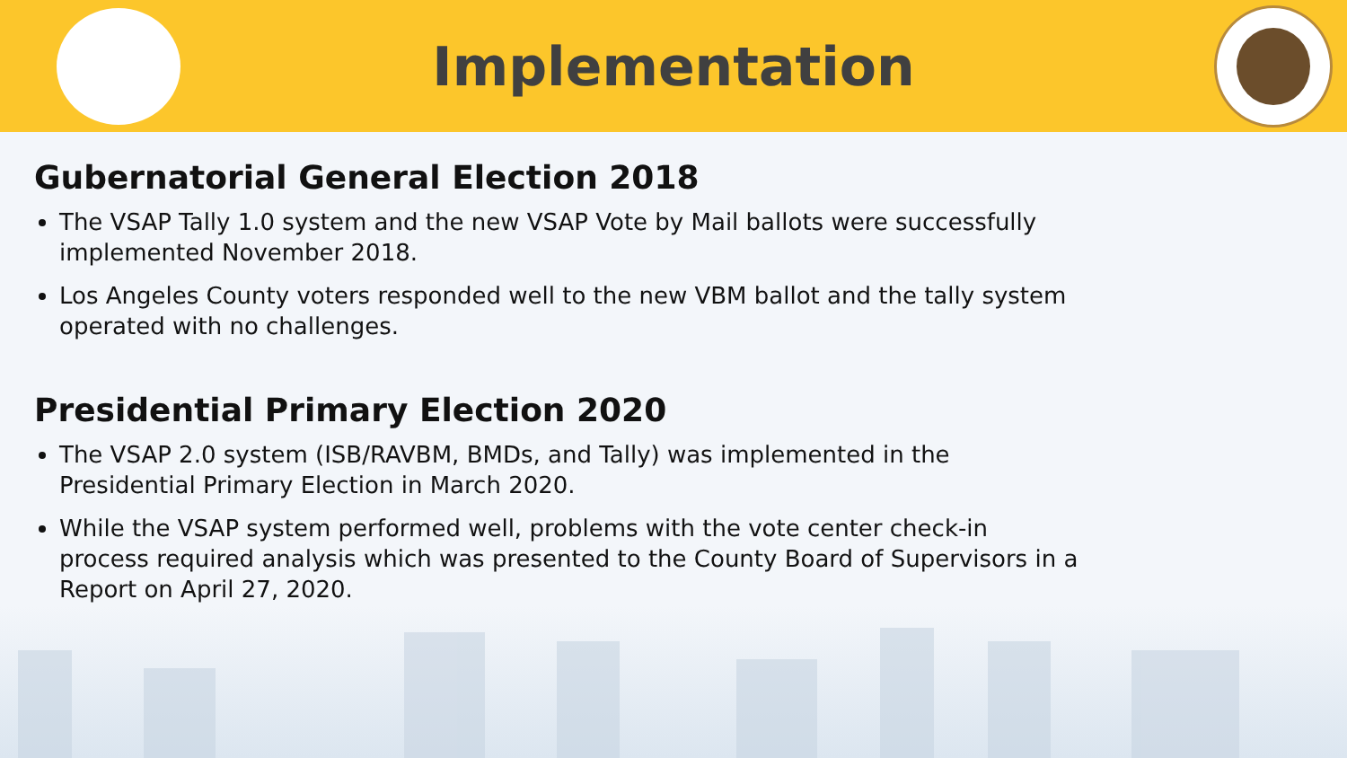Implementation
Gubernatorial General Election 2018
The VSAP Tally 1.0 system and the new VSAP Vote by Mail ballots were successfully implemented November 2018.
Los Angeles County voters responded well to the new VBM ballot and the tally system operated with no challenges.
Presidential Primary Election 2020
The VSAP 2.0 system (ISB/RAVBM, BMDs, and Tally) was implemented in the Presidential Primary Election in March 2020.
While the VSAP system performed well, problems with the vote center check-in process required analysis which was presented to the County Board of Supervisors in a Report on April 27, 2020.